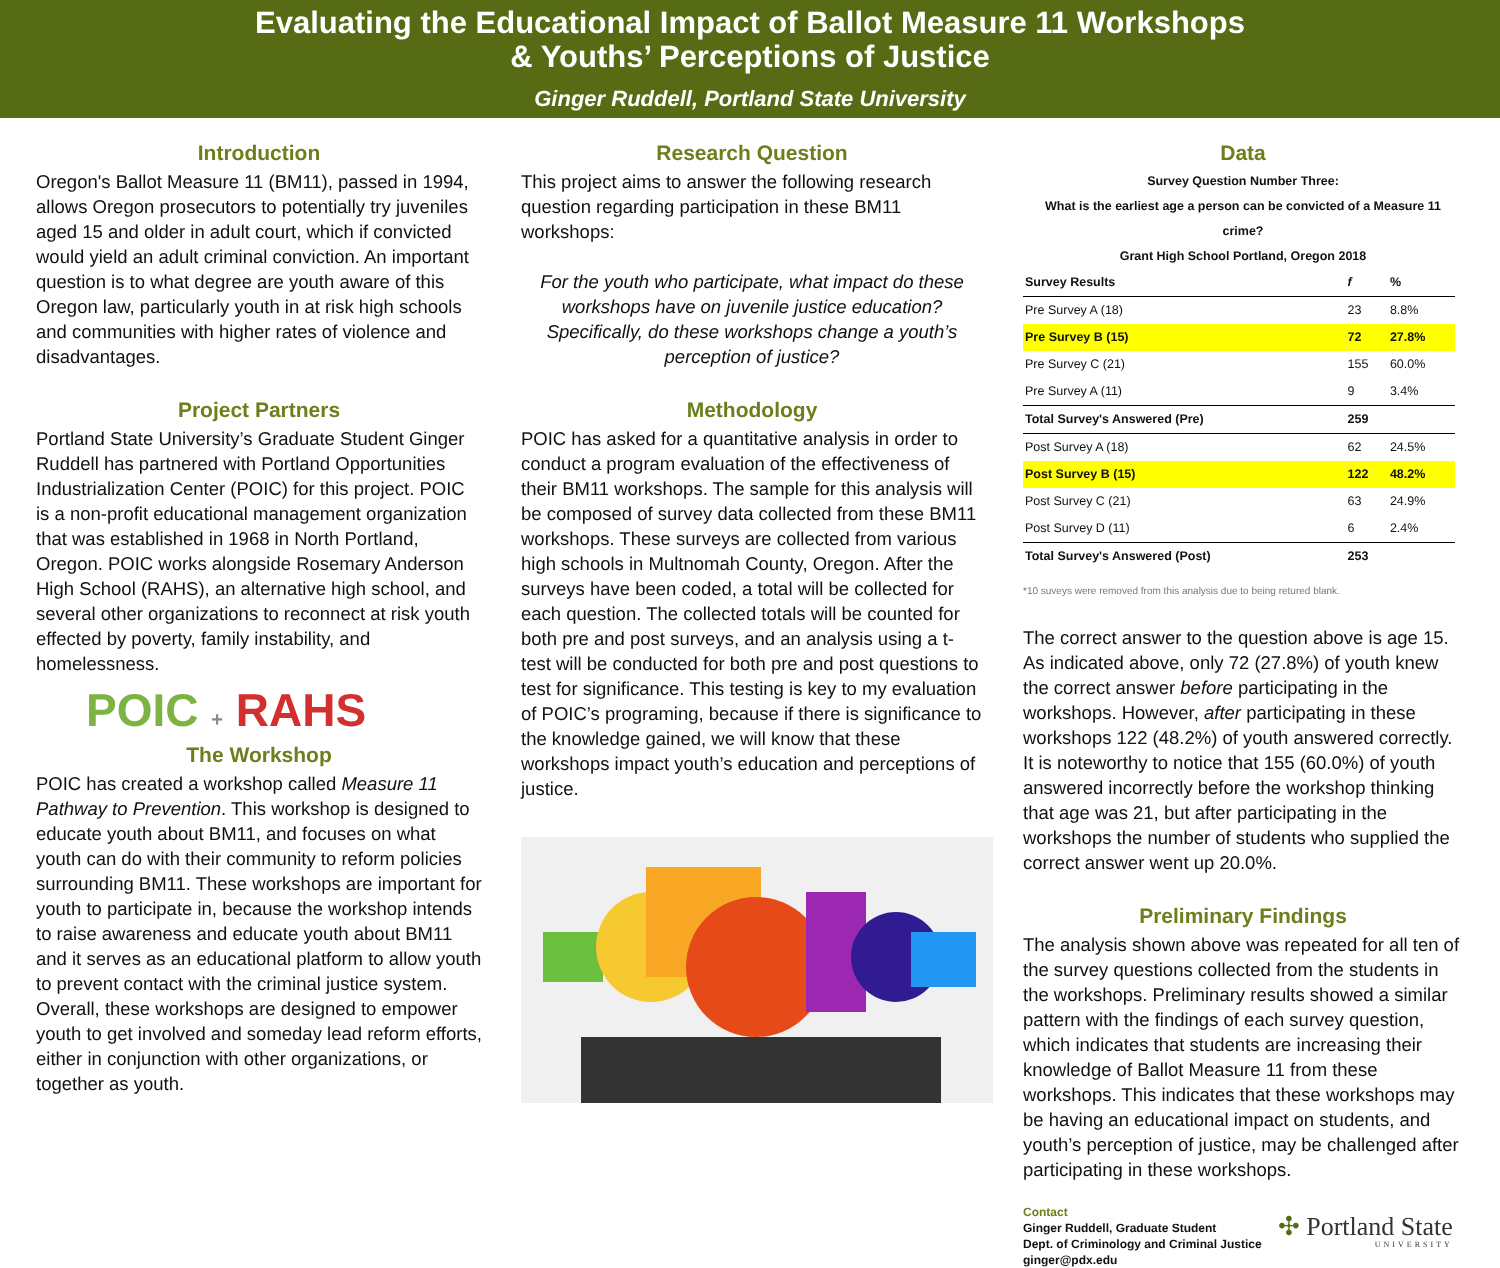Evaluating the Educational Impact of Ballot Measure 11 Workshops
& Youths’ Perceptions of Justice
Ginger Ruddell, Portland State University
Introduction
Oregon's Ballot Measure 11 (BM11), passed in 1994, allows Oregon prosecutors to potentially try juveniles aged 15 and older in adult court, which if convicted would yield an adult criminal conviction. An important question is to what degree are youth aware of this Oregon law, particularly youth in at risk high schools and communities with higher rates of violence and disadvantages.
Project Partners
Portland State University’s Graduate Student Ginger Ruddell has partnered with Portland Opportunities Industrialization Center (POIC) for this project. POIC is a non-profit educational management organization that was established in 1968 in North Portland, Oregon. POIC works alongside Rosemary Anderson High School (RAHS), an alternative high school, and several other organizations to reconnect at risk youth effected by poverty, family instability, and homelessness.
POIC + RAHS
The Workshop
POIC has created a workshop called Measure 11 Pathway to Prevention. This workshop is designed to educate youth about BM11, and focuses on what youth can do with their community to reform policies surrounding BM11. These workshops are important for youth to participate in, because the workshop intends to raise awareness and educate youth about BM11 and it serves as an educational platform to allow youth to prevent contact with the criminal justice system. Overall, these workshops are designed to empower youth to get involved and someday lead reform efforts, either in conjunction with other organizations, or together as youth.
Research Question
This project aims to answer the following research question regarding participation in these BM11 workshops:
For the youth who participate, what impact do these workshops have on juvenile justice education? Specifically, do these workshops change a youth’s perception of justice?
Methodology
POIC has asked for a quantitative analysis in order to conduct a program evaluation of the effectiveness of their BM11 workshops. The sample for this analysis will be composed of survey data collected from these BM11 workshops. These surveys are collected from various high schools in Multnomah County, Oregon. After the surveys have been coded, a total will be collected for each question. The collected totals will be counted for both pre and post surveys, and an analysis using a t-test will be conducted for both pre and post questions to test for significance. This testing is key to my evaluation of POIC’s programing, because if there is significance to the knowledge gained, we will know that these workshops impact youth’s education and perceptions of justice.
Data
Survey Question Number Three:
What is the earliest age a person can be convicted of a Measure 11 crime?
Grant High School Portland, Oregon 2018
| Survey Results | f | % |
| --- | --- | --- |
| Pre Survey A (18) | 23 | 8.8% |
| Pre Survey B (15) | 72 | 27.8% |
| Pre Survey C (21) | 155 | 60.0% |
| Pre Survey A (11) | 9 | 3.4% |
| Total Survey's Answered (Pre) | 259 | |
| Post Survey A (18) | 62 | 24.5% |
| Post Survey B (15) | 122 | 48.2% |
| Post Survey C (21) | 63 | 24.9% |
| Post Survey D (11) | 6 | 2.4% |
| Total Survey's Answered (Post) | 253 | |
*10 suveys were removed from this analysis due to being retured blank.
The correct answer to the question above is age 15. As indicated above, only 72 (27.8%) of youth knew the correct answer before participating in the workshops. However, after participating in these workshops 122 (48.2%) of youth answered correctly. It is noteworthy to notice that 155 (60.0%) of youth answered incorrectly before the workshop thinking that age was 21, but after participating in the workshops the number of students who supplied the correct answer went up 20.0%.
Preliminary Findings
The analysis shown above was repeated for all ten of the survey questions collected from the students in the workshops. Preliminary results showed a similar pattern with the findings of each survey question, which indicates that students are increasing their knowledge of Ballot Measure 11 from these workshops. This indicates that these workshops may be having an educational impact on students, and youth’s perception of justice, may be challenged after participating in these workshops.
Contact
Ginger Ruddell, Graduate Student
Dept. of Criminology and Criminal Justice
ginger@pdx.edu
✣ Portland State
UNIVERSITY